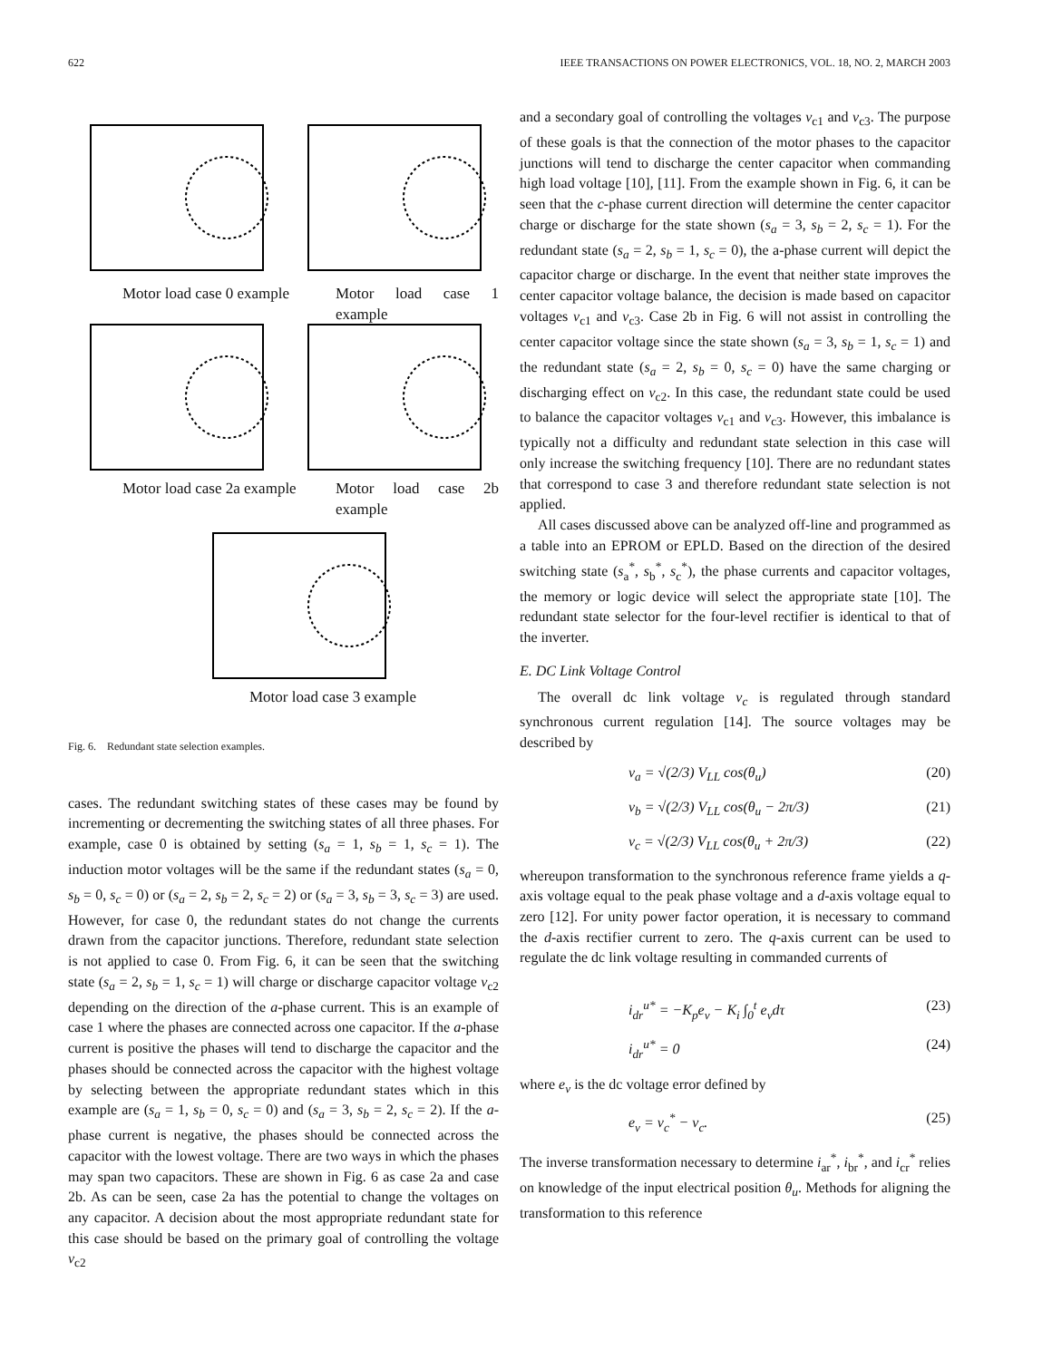622 IEEE TRANSACTIONS ON POWER ELECTRONICS, VOL. 18, NO. 2, MARCH 2003
Motor load case 0 example Motor load case 1 example
Motor load case 2a example Motor load case 2b example
Motor load case 3 example
Fig. 6. Redundant state selection examples.
cases. The redundant switching states of these cases may be found by incrementing or decrementing the switching states of all three phases. For example, case 0 is obtained by setting (s<sub>a</sub> = 1, s<sub>b</sub> = 1, s<sub>c</sub> = 1). The induction motor voltages will be the same if the redundant states (s<sub>a</sub> = 0, s<sub>b</sub> = 0, s<sub>c</sub> = 0) or (s<sub>a</sub> = 2, s<sub>b</sub> = 2, s<sub>c</sub> = 2) or (s<sub>a</sub> = 3, s<sub>b</sub> = 3, s<sub>c</sub> = 3) are used. However, for case 0, the redundant states do not change the currents drawn from the capacitor junctions. Therefore, redundant state selection is not applied to case 0. From Fig. 6, it can be seen that the switching state (s<sub>a</sub> = 2, s<sub>b</sub> = 1, s<sub>c</sub> = 1) will charge or discharge capacitor voltage v<sub>c2</sub> depending on the direction of the a-phase current. This is an example of case 1 where the phases are connected across one capacitor. If the a-phase current is positive the phases will tend to discharge the capacitor and the phases should be connected across the capacitor with the highest voltage by selecting between the appropriate redundant states which in this example are (s<sub>a</sub> = 1, s<sub>b</sub> = 0, s<sub>c</sub> = 0) and (s<sub>a</sub> = 3, s<sub>b</sub> = 2, s<sub>c</sub> = 2). If the a-phase current is negative, the phases should be connected across the capacitor with the lowest voltage. There are two ways in which the phases may span two capacitors. These are shown in Fig. 6 as case 2a and case 2b. As can be seen, case 2a has the potential to change the voltages on any capacitor. A decision about the most appropriate redundant state for this case should be based on the primary goal of controlling the voltage v<sub>c2</sub>
and a secondary goal of controlling the voltages v<sub>c1</sub> and v<sub>c3</sub>. The purpose of these goals is that the connection of the motor phases to the capacitor junctions will tend to discharge the center capacitor when commanding high load voltage [10], [11]. From the example shown in Fig. 6, it can be seen that the c-phase current direction will determine the center capacitor charge or discharge for the state shown (s<sub>a</sub> = 3, s<sub>b</sub> = 2, s<sub>c</sub> = 1). For the redundant state (s<sub>a</sub> = 2, s<sub>b</sub> = 1, s<sub>c</sub> = 0), the a-phase current will depict the capacitor charge or discharge. In the event that neither state improves the center capacitor voltage balance, the decision is made based on capacitor voltages v<sub>c1</sub> and v<sub>c3</sub>. Case 2b in Fig. 6 will not assist in controlling the center capacitor voltage since the state shown (s<sub>a</sub> = 3, s<sub>b</sub> = 1, s<sub>c</sub> = 1) and the redundant state (s<sub>a</sub> = 2, s<sub>b</sub> = 0, s<sub>c</sub> = 0) have the same charging or discharging effect on v<sub>c2</sub>. In this case, the redundant state could be used to balance the capacitor voltages v<sub>c1</sub> and v<sub>c3</sub>. However, this imbalance is typically not a difficulty and redundant state selection in this case will only increase the switching frequency [10]. There are no redundant states that correspond to case 3 and therefore redundant state selection is not applied.
All cases discussed above can be analyzed off-line and programmed as a table into an EPROM or EPLD. Based on the direction of the desired switching state (s<sub>a</sub><sup>*</sup>, s<sub>b</sub><sup>*</sup>, s<sub>c</sub><sup>*</sup>), the phase currents and capacitor voltages, the memory or logic device will select the appropriate state [10]. The redundant state selector for the four-level rectifier is identical to that of the inverter.
E. DC Link Voltage Control
The overall dc link voltage v<sub>c</sub> is regulated through standard synchronous current regulation [14]. The source voltages may be described by
v<sub>a</sub> = √(2/3) V<sub>LL</sub> cos(θ<sub>u</sub>) (20)
v<sub>b</sub> = √(2/3) V<sub>LL</sub> cos(θ<sub>u</sub> − 2π/3) (21)
v<sub>c</sub> = √(2/3) V<sub>LL</sub> cos(θ<sub>u</sub> + 2π/3) (22)
whereupon transformation to the synchronous reference frame yields a q-axis voltage equal to the peak phase voltage and a d-axis voltage equal to zero [12]. For unity power factor operation, it is necessary to command the d-axis rectifier current to zero. The q-axis current can be used to regulate the dc link voltage resulting in commanded currents of
i<sub>dr</sub><sup>u*</sup> = −K<sub>p</sub>e<sub>v</sub> − K<sub>i</sub> ∫<sub>0</sub><sup>t</sup> e<sub>v</sub>dτ (23)
i<sub>dr</sub><sup>u*</sup> = 0 (24)
where e<sub>v</sub> is the dc voltage error defined by
e<sub>v</sub> = v<sub>c</sub><sup>*</sup> − v<sub>c</sub>. (25)
The inverse transformation necessary to determine i<sub>ar</sub><sup>*</sup>, i<sub>br</sub><sup>*</sup>, and i<sub>cr</sub><sup>*</sup> relies on knowledge of the input electrical position θ<sub>u</sub>. Methods for aligning the transformation to this reference